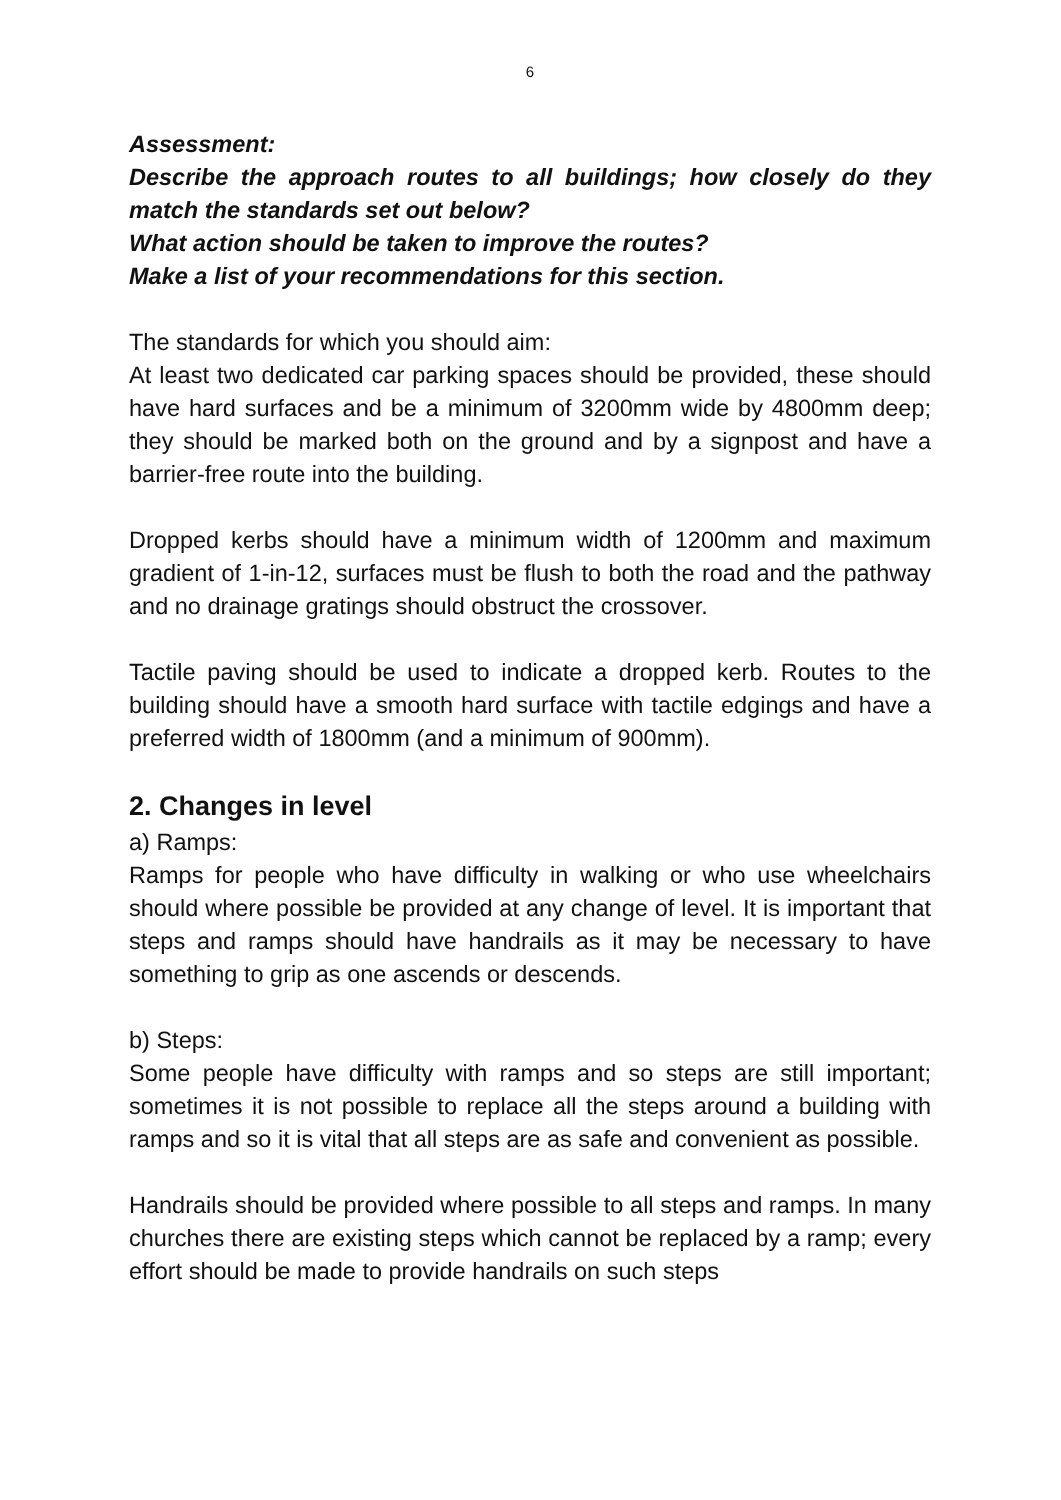6
Assessment:
Describe the approach routes to all buildings; how closely do they match the standards set out below?
What action should be taken to improve the routes?
Make a list of your recommendations for this section.
The standards for which you should aim:
At least two dedicated car parking spaces should be provided, these should have hard surfaces and be a minimum of 3200mm wide by 4800mm deep; they should be marked both on the ground and by a signpost and have a barrier-free route into the building.
Dropped kerbs should have a minimum width of 1200mm and maximum gradient of 1-in-12, surfaces must be flush to both the road and the pathway and no drainage gratings should obstruct the crossover.
Tactile paving should be used to indicate a dropped kerb. Routes to the building should have a smooth hard surface with tactile edgings and have a preferred width of 1800mm (and a minimum of 900mm).
2. Changes in level
a) Ramps:
Ramps for people who have difficulty in walking or who use wheelchairs should where possible be provided at any change of level. It is important that steps and ramps should have handrails as it may be necessary to have something to grip as one ascends or descends.
b) Steps:
Some people have difficulty with ramps and so steps are still important; sometimes it is not possible to replace all the steps around a building with ramps and so it is vital that all steps are as safe and convenient as possible.
Handrails should be provided where possible to all steps and ramps. In many churches there are existing steps which cannot be replaced by a ramp; every effort should be made to provide handrails on such steps